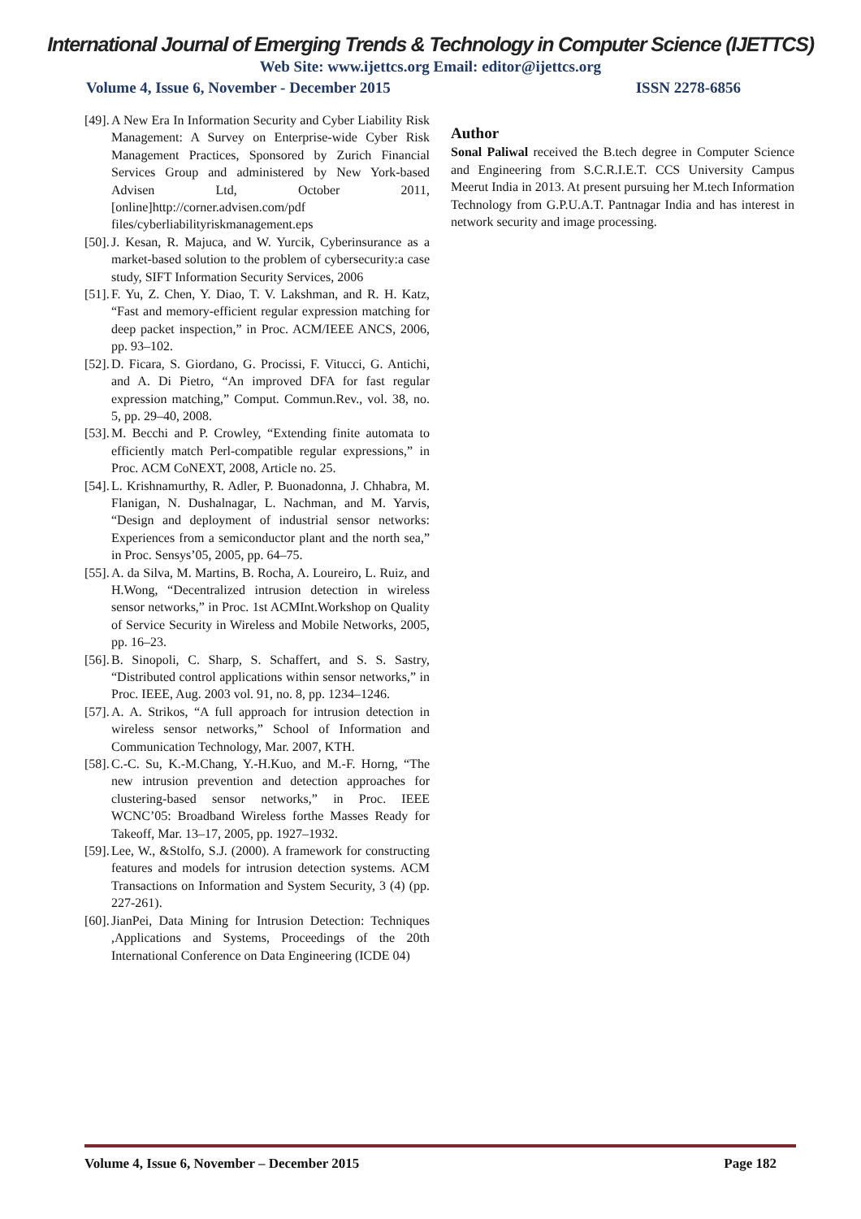International Journal of Emerging Trends & Technology in Computer Science (IJETTCS)
Web Site: www.ijettcs.org Email: editor@ijettcs.org
Volume 4, Issue 6, November - December 2015 ISSN 2278-6856
[49]. A New Era In Information Security and Cyber Liability Risk Management: A Survey on Enterprise-wide Cyber Risk Management Practices, Sponsored by Zurich Financial Services Group and administered by New York-based Advisen Ltd, October 2011, [online]http://corner.advisen.com/pdf files/cyberliabilityriskmanagement.eps
[50]. J. Kesan, R. Majuca, and W. Yurcik, Cyberinsurance as a market-based solution to the problem of cybersecurity:a case study, SIFT Information Security Services, 2006
[51]. F. Yu, Z. Chen, Y. Diao, T. V. Lakshman, and R. H. Katz, “Fast and memory-efficient regular expression matching for deep packet inspection,” in Proc. ACM/IEEE ANCS, 2006, pp. 93–102.
[52]. D. Ficara, S. Giordano, G. Procissi, F. Vitucci, G. Antichi, and A. Di Pietro, “An improved DFA for fast regular expression matching,” Comput. Commun.Rev., vol. 38, no. 5, pp. 29–40, 2008.
[53]. M. Becchi and P. Crowley, “Extending finite automata to efficiently match Perl-compatible regular expressions,” in Proc. ACM CoNEXT, 2008, Article no. 25.
[54]. L. Krishnamurthy, R. Adler, P. Buonadonna, J. Chhabra, M. Flanigan, N. Dushalnagar, L. Nachman, and M. Yarvis, “Design and deployment of industrial sensor networks: Experiences from a semiconductor plant and the north sea,” in Proc. Sensys’05, 2005, pp. 64–75.
[55]. A. da Silva, M. Martins, B. Rocha, A. Loureiro, L. Ruiz, and H.Wong, “Decentralized intrusion detection in wireless sensor networks,” in Proc. 1st ACMInt.Workshop on Quality of Service Security in Wireless and Mobile Networks, 2005, pp. 16–23.
[56]. B. Sinopoli, C. Sharp, S. Schaffert, and S. S. Sastry, “Distributed control applications within sensor networks,” in Proc. IEEE, Aug. 2003 vol. 91, no. 8, pp. 1234–1246.
[57]. A. A. Strikos, “A full approach for intrusion detection in wireless sensor networks,” School of Information and Communication Technology, Mar. 2007, KTH.
[58]. C.-C. Su, K.-M.Chang, Y.-H.Kuo, and M.-F. Horng, “The new intrusion prevention and detection approaches for clustering-based sensor networks,” in Proc. IEEE WCNC’05: Broadband Wireless forthe Masses Ready for Takeoff, Mar. 13–17, 2005, pp. 1927–1932.
[59]. Lee, W., &Stolfo, S.J. (2000). A framework for constructing features and models for intrusion detection systems. ACM Transactions on Information and System Security, 3 (4) (pp. 227-261).
[60]. JianPei, Data Mining for Intrusion Detection: Techniques ,Applications and Systems, Proceedings of the 20th International Conference on Data Engineering (ICDE 04)
Author
Sonal Paliwal received the B.tech degree in Computer Science and Engineering from S.C.R.I.E.T. CCS University Campus Meerut India in 2013. At present pursuing her M.tech Information Technology from G.P.U.A.T. Pantnagar India and has interest in network security and image processing.
Volume 4, Issue 6, November – December 2015 Page 182